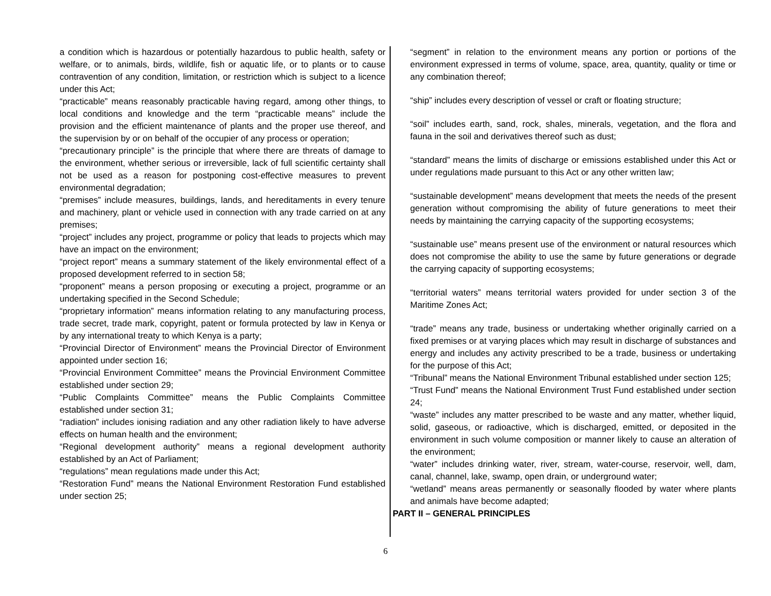a condition which is hazardous or potentially hazardous to public health, safety or welfare, or to animals, birds, wildlife, fish or aquatic life, or to plants or to cause contravention of any condition, limitation, or restriction which is subject to a licence under this Act;
“practicable” means reasonably practicable having regard, among other things, to local conditions and knowledge and the term “practicable means” include the provision and the efficient maintenance of plants and the proper use thereof, and the supervision by or on behalf of the occupier of any process or operation;
“precautionary principle” is the principle that where there are threats of damage to the environment, whether serious or irreversible, lack of full scientific certainty shall not be used as a reason for postponing cost-effective measures to prevent environmental degradation;
“premises” include measures, buildings, lands, and hereditaments in every tenure and machinery, plant or vehicle used in connection with any trade carried on at any premises;
“project” includes any project, programme or policy that leads to projects which may have an impact on the environment;
“project report” means a summary statement of the likely environmental effect of a proposed development referred to in section 58;
“proponent” means a person proposing or executing a project, programme or an undertaking specified in the Second Schedule;
“proprietary information” means information relating to any manufacturing process, trade secret, trade mark, copyright, patent or formula protected by law in Kenya or by any international treaty to which Kenya is a party;
“Provincial Director of Environment” means the Provincial Director of Environment appointed under section 16;
“Provincial Environment Committee” means the Provincial Environment Committee established under section 29;
“Public Complaints Committee” means the Public Complaints Committee established under section 31;
“radiation” includes ionising radiation and any other radiation likely to have adverse effects on human health and the environment;
“Regional development authority” means a regional development authority established by an Act of Parliament;
“regulations” mean regulations made under this Act;
“Restoration Fund” means the National Environment Restoration Fund established under section 25;
“segment” in relation to the environment means any portion or portions of the environment expressed in terms of volume, space, area, quantity, quality or time or any combination thereof;
“ship” includes every description of vessel or craft or floating structure;
“soil” includes earth, sand, rock, shales, minerals, vegetation, and the flora and fauna in the soil and derivatives thereof such as dust;
“standard” means the limits of discharge or emissions established under this Act or under regulations made pursuant to this Act or any other written law;
“sustainable development” means development that meets the needs of the present generation without compromising the ability of future generations to meet their needs by maintaining the carrying capacity of the supporting ecosystems;
“sustainable use” means present use of the environment or natural resources which does not compromise the ability to use the same by future generations or degrade the carrying capacity of supporting ecosystems;
“territorial waters” means territorial waters provided for under section 3 of the Maritime Zones Act;
“trade” means any trade, business or undertaking whether originally carried on a fixed premises or at varying places which may result in discharge of substances and energy and includes any activity prescribed to be a trade, business or undertaking for the purpose of this Act;
“Tribunal” means the National Environment Tribunal established under section 125;
“Trust Fund” means the National Environment Trust Fund established under section 24;
“waste” includes any matter prescribed to be waste and any matter, whether liquid, solid, gaseous, or radioactive, which is discharged, emitted, or deposited in the environment in such volume composition or manner likely to cause an alteration of the environment;
“water” includes drinking water, river, stream, water-course, reservoir, well, dam, canal, channel, lake, swamp, open drain, or underground water;
“wetland” means areas permanently or seasonally flooded by water where plants and animals have become adapted;
PART II – GENERAL PRINCIPLES
6